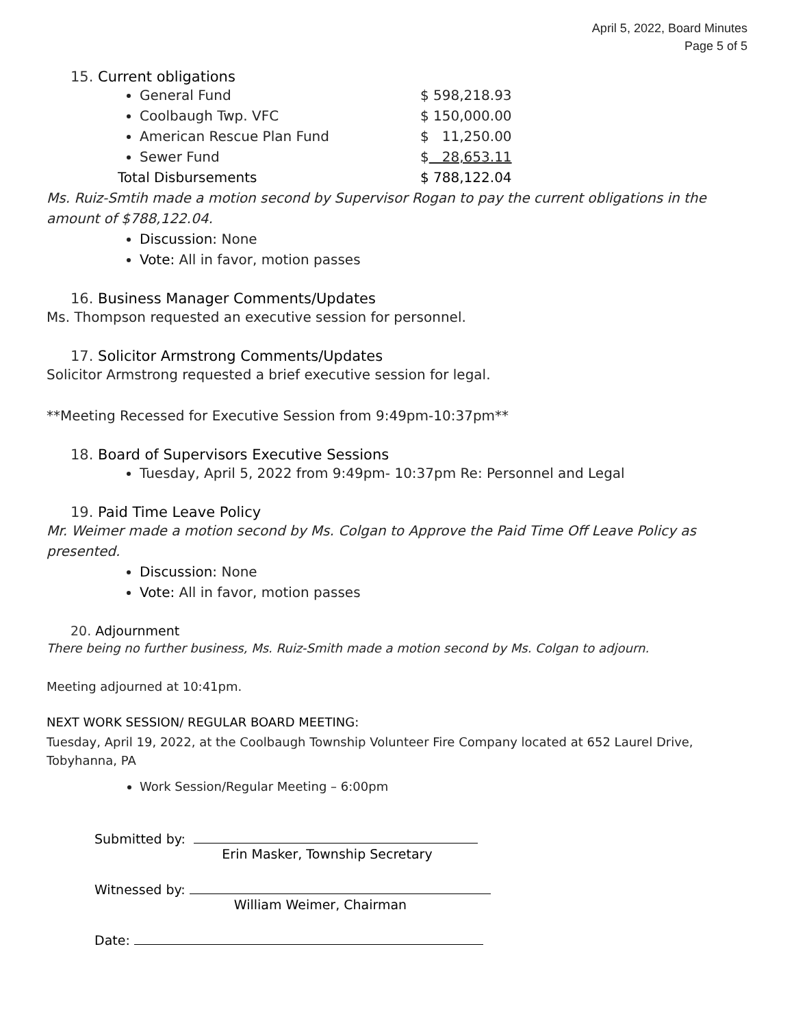April 5, 2022, Board Minutes
Page 5 of 5
15. Current obligations
General Fund $ 598,218.93
Coolbaugh Twp. VFC $ 150,000.00
American Rescue Plan Fund $ 11,250.00
Sewer Fund $ 28,653.11
Total Disbursements $ 788,122.04
Ms. Ruiz-Smtih made a motion second by Supervisor Rogan to pay the current obligations in the amount of $788,122.04.
Discussion: None
Vote: All in favor, motion passes
16. Business Manager Comments/Updates
Ms. Thompson requested an executive session for personnel.
17. Solicitor Armstrong Comments/Updates
Solicitor Armstrong requested a brief executive session for legal.
**Meeting Recessed for Executive Session from 9:49pm-10:37pm**
18. Board of Supervisors Executive Sessions
Tuesday, April 5, 2022 from 9:49pm- 10:37pm Re: Personnel and Legal
19. Paid Time Leave Policy
Mr. Weimer made a motion second by Ms. Colgan to Approve the Paid Time Off Leave Policy as presented.
Discussion: None
Vote: All in favor, motion passes
20. Adjournment
There being no further business, Ms. Ruiz-Smith made a motion second by Ms. Colgan to adjourn.
Meeting adjourned at 10:41pm.
NEXT WORK SESSION/ REGULAR BOARD MEETING:
Tuesday, April 19, 2022, at the Coolbaugh Township Volunteer Fire Company located at 652 Laurel Drive, Tobyhanna, PA
Work Session/Regular Meeting – 6:00pm
Submitted by:
Erin Masker, Township Secretary
Witnessed by:
William Weimer, Chairman
Date: